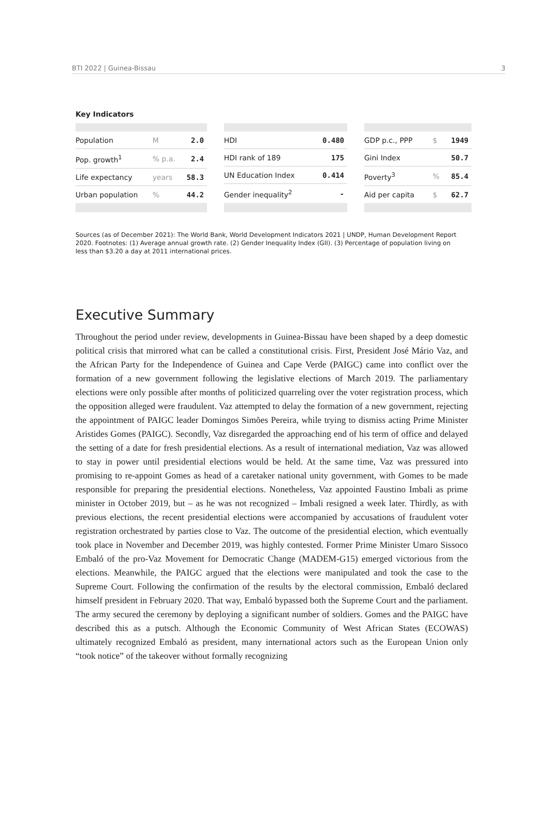BTI 2022 | Guinea-Bissau 3
Key Indicators
| Population | M | 2.0 |
| Pop. growth<sup>1</sup> | % p.a. | 2.4 |
| Life expectancy | years | 58.3 |
| Urban population | % | 44.2 |
| HDI | 0.480 |
| HDI rank of 189 | 175 |
| UN Education Index | 0.414 |
| Gender inequality<sup>2</sup> | - |
| GDP p.c., PPP | $ | 1949 |
| Gini Index | | 50.7 |
| Poverty<sup>3</sup> | % | 85.4 |
| Aid per capita | $ | 62.7 |
Sources (as of December 2021): The World Bank, World Development Indicators 2021 | UNDP, Human Development Report 2020. Footnotes: (1) Average annual growth rate. (2) Gender Inequality Index (GII). (3) Percentage of population living on less than $3.20 a day at 2011 international prices.
Executive Summary
Throughout the period under review, developments in Guinea-Bissau have been shaped by a deep domestic political crisis that mirrored what can be called a constitutional crisis. First, President José Mário Vaz, and the African Party for the Independence of Guinea and Cape Verde (PAIGC) came into conflict over the formation of a new government following the legislative elections of March 2019. The parliamentary elections were only possible after months of politicized quarreling over the voter registration process, which the opposition alleged were fraudulent. Vaz attempted to delay the formation of a new government, rejecting the appointment of PAIGC leader Domingos Simões Pereira, while trying to dismiss acting Prime Minister Aristides Gomes (PAIGC). Secondly, Vaz disregarded the approaching end of his term of office and delayed the setting of a date for fresh presidential elections. As a result of international mediation, Vaz was allowed to stay in power until presidential elections would be held. At the same time, Vaz was pressured into promising to re-appoint Gomes as head of a caretaker national unity government, with Gomes to be made responsible for preparing the presidential elections. Nonetheless, Vaz appointed Faustino Imbali as prime minister in October 2019, but – as he was not recognized – Imbali resigned a week later. Thirdly, as with previous elections, the recent presidential elections were accompanied by accusations of fraudulent voter registration orchestrated by parties close to Vaz. The outcome of the presidential election, which eventually took place in November and December 2019, was highly contested. Former Prime Minister Umaro Sissoco Embaló of the pro-Vaz Movement for Democratic Change (MADEM-G15) emerged victorious from the elections. Meanwhile, the PAIGC argued that the elections were manipulated and took the case to the Supreme Court. Following the confirmation of the results by the electoral commission, Embaló declared himself president in February 2020. That way, Embaló bypassed both the Supreme Court and the parliament. The army secured the ceremony by deploying a significant number of soldiers. Gomes and the PAIGC have described this as a putsch. Although the Economic Community of West African States (ECOWAS) ultimately recognized Embaló as president, many international actors such as the European Union only “took notice” of the takeover without formally recognizing